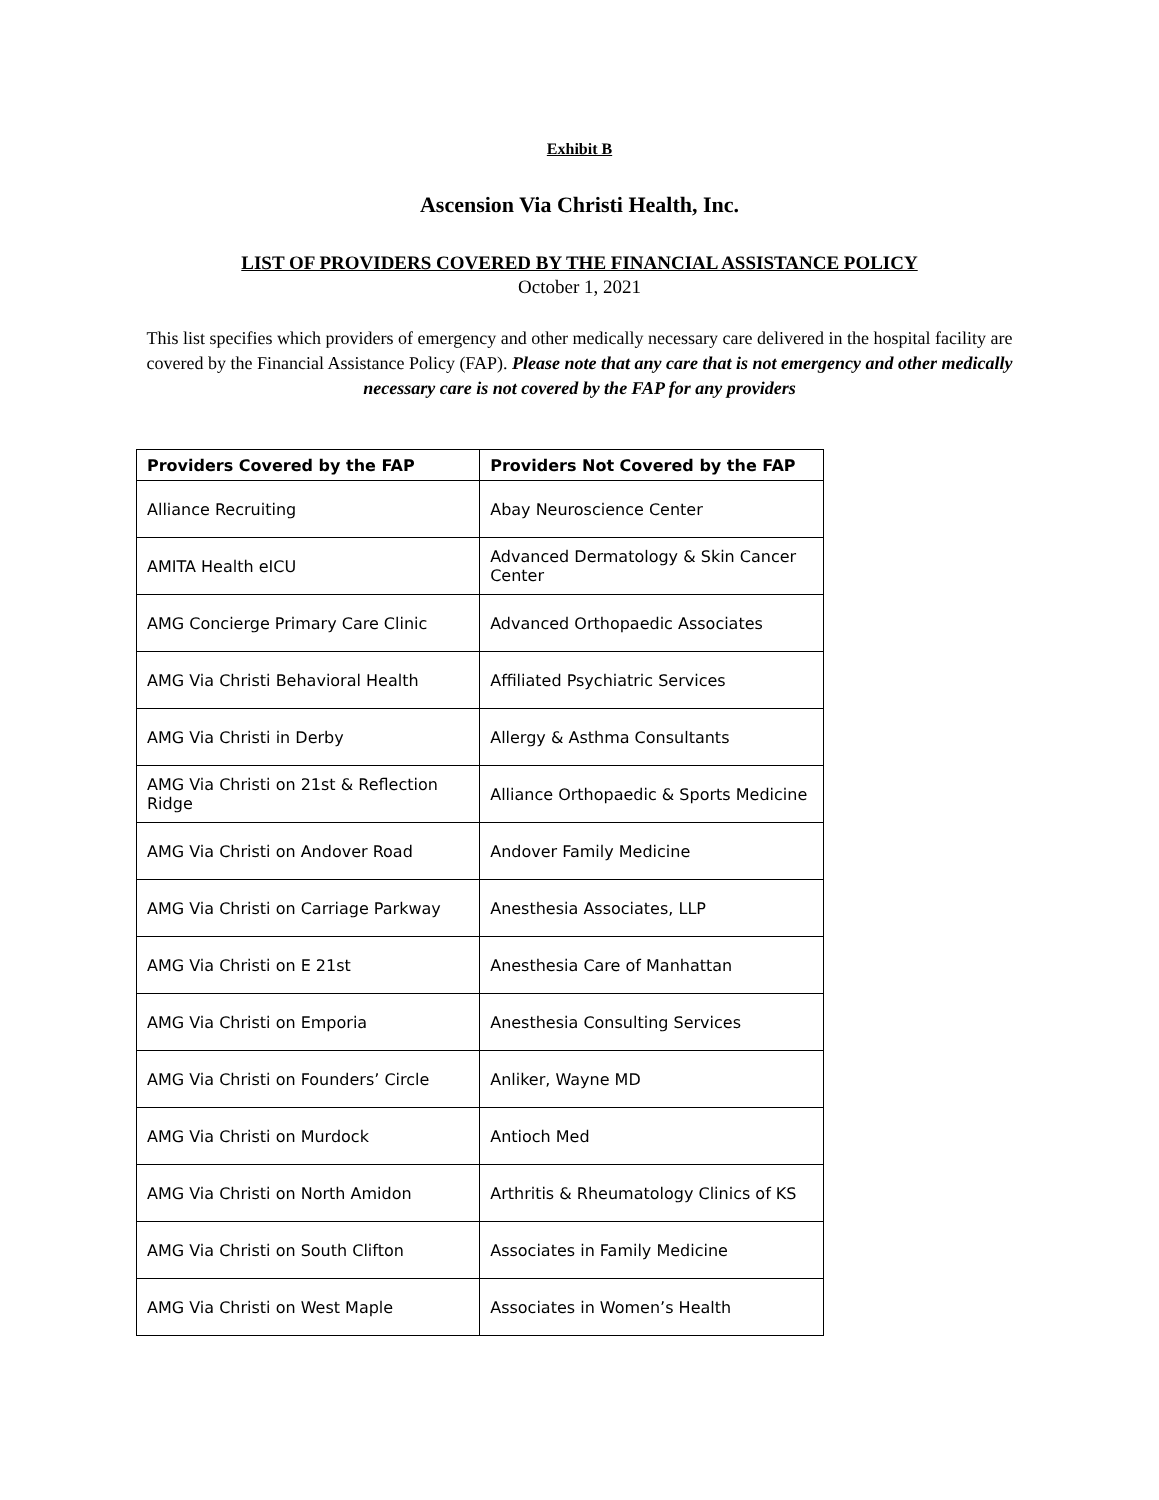Exhibit B
Ascension Via Christi Health, Inc.
LIST OF PROVIDERS COVERED BY THE FINANCIAL ASSISTANCE POLICY
October 1, 2021
This list specifies which providers of emergency and other medically necessary care delivered in the hospital facility are covered by the Financial Assistance Policy (FAP). Please note that any care that is not emergency and other medically necessary care is not covered by the FAP for any providers
| Providers Covered by the FAP | Providers Not Covered by the FAP |
| --- | --- |
| Alliance Recruiting | Abay Neuroscience Center |
| AMITA Health eICU | Advanced Dermatology & Skin Cancer Center |
| AMG Concierge Primary Care Clinic | Advanced Orthopaedic Associates |
| AMG Via Christi Behavioral Health | Affiliated Psychiatric Services |
| AMG Via Christi in Derby | Allergy & Asthma Consultants |
| AMG Via Christi on 21st & Reflection Ridge | Alliance Orthopaedic & Sports Medicine |
| AMG Via Christi on Andover Road | Andover Family Medicine |
| AMG Via Christi on Carriage Parkway | Anesthesia Associates, LLP |
| AMG Via Christi on E 21st | Anesthesia Care of Manhattan |
| AMG Via Christi on Emporia | Anesthesia Consulting Services |
| AMG Via Christi on Founders’ Circle | Anliker, Wayne MD |
| AMG Via Christi on Murdock | Antioch Med |
| AMG Via Christi on North Amidon | Arthritis & Rheumatology Clinics of KS |
| AMG Via Christi on South Clifton | Associates in Family Medicine |
| AMG Via Christi on West Maple | Associates in Women’s Health |